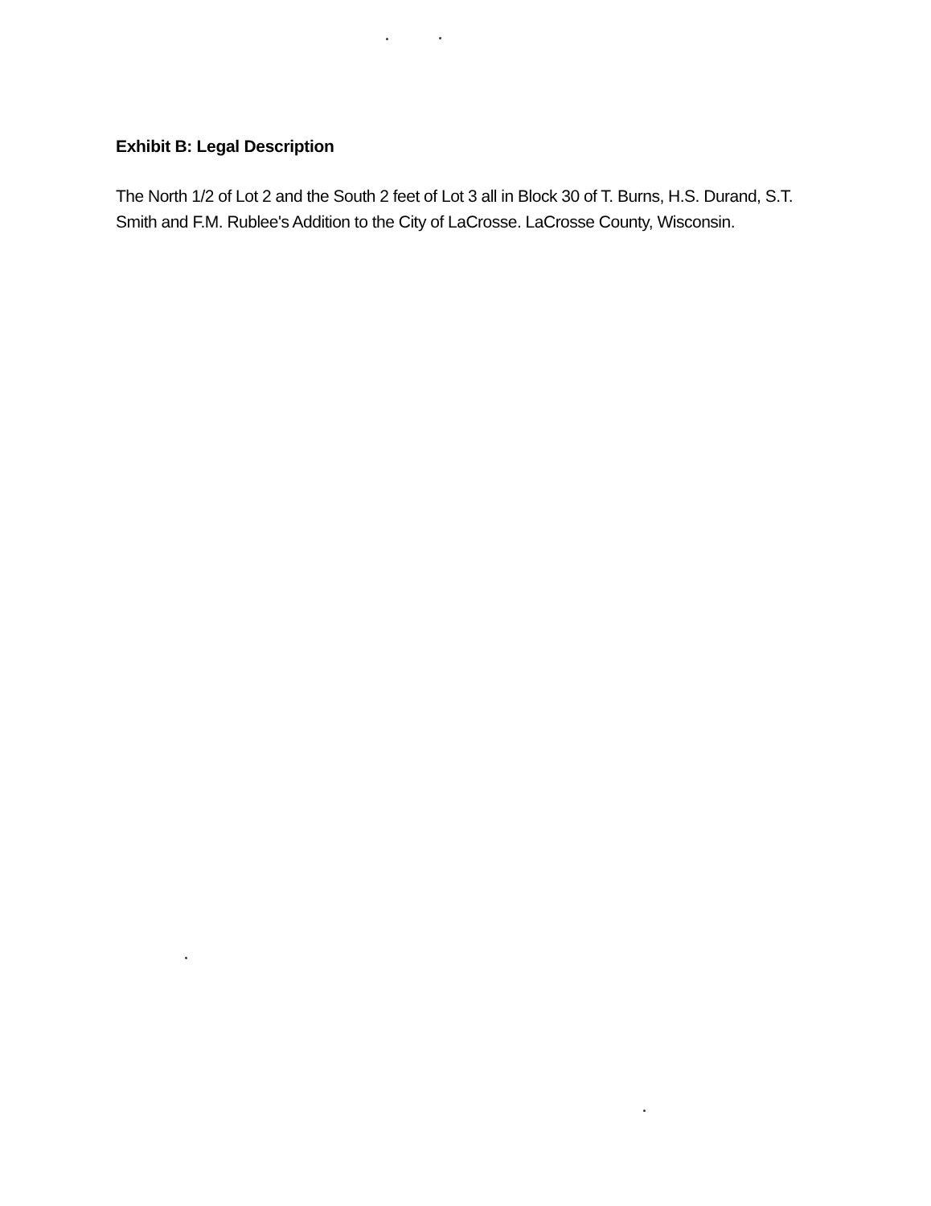Exhibit B: Legal Description
The North 1/2 of Lot 2 and the South 2 feet of Lot 3 all in Block 30 of T. Burns, H.S. Durand, S.T. Smith and F.M. Rublee's Addition to the City of LaCrosse. LaCrosse County, Wisconsin.